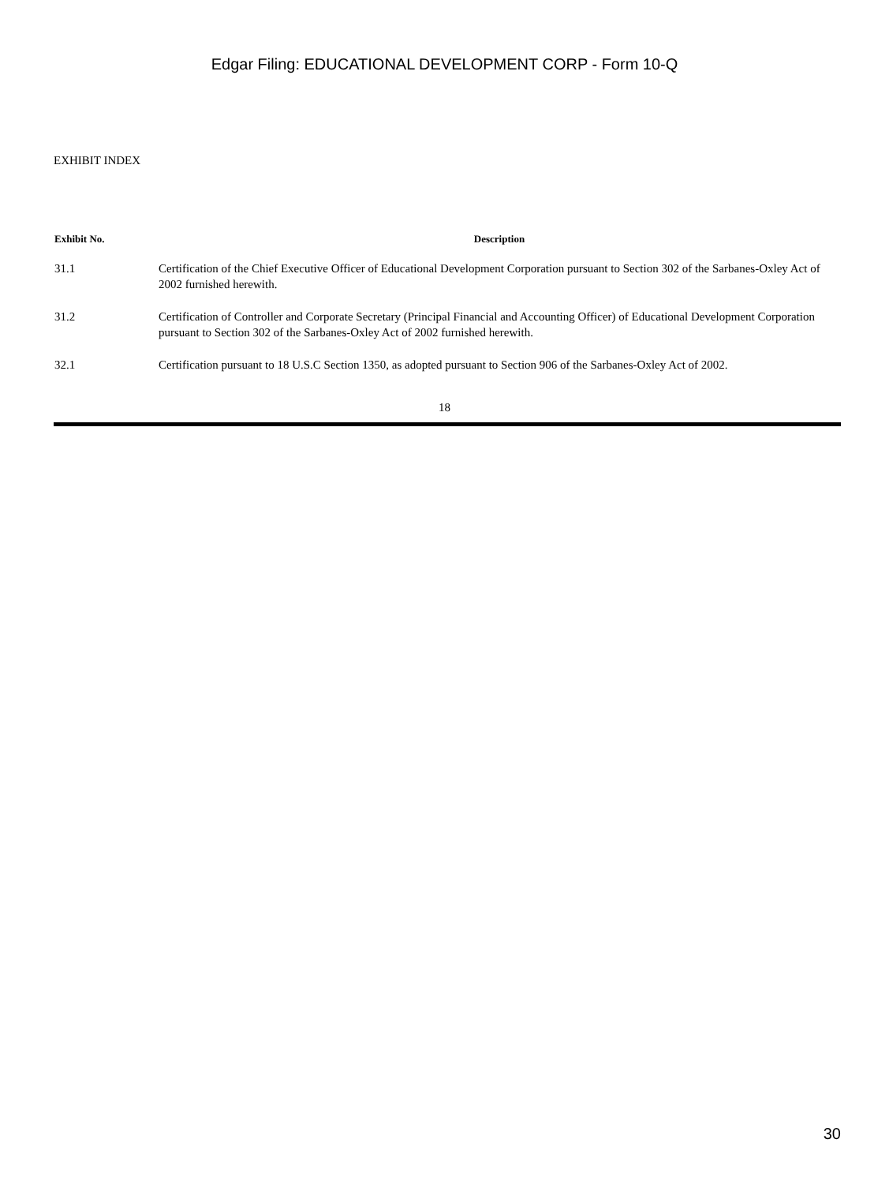Edgar Filing: EDUCATIONAL DEVELOPMENT CORP - Form 10-Q
EXHIBIT INDEX
| Exhibit No. | Description |
| --- | --- |
| 31.1 | Certification of the Chief Executive Officer of Educational Development Corporation pursuant to Section 302 of the Sarbanes-Oxley Act of 2002 furnished herewith. |
| 31.2 | Certification of Controller and Corporate Secretary (Principal Financial and Accounting Officer) of Educational Development Corporation pursuant to Section 302 of the Sarbanes-Oxley Act of 2002 furnished herewith. |
| 32.1 | Certification pursuant to 18 U.S.C Section 1350, as adopted pursuant to Section 906 of the Sarbanes-Oxley Act of 2002. |
18
30